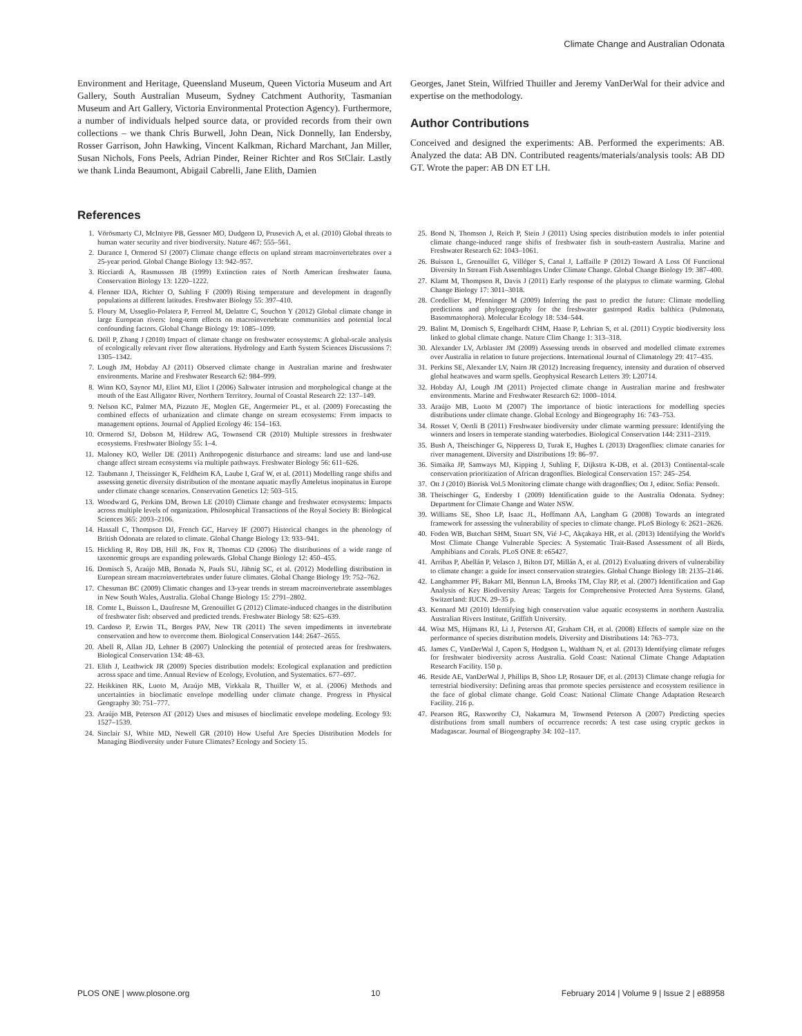Climate Change and Australian Odonata
Environment and Heritage, Queensland Museum, Queen Victoria Museum and Art Gallery, South Australian Museum, Sydney Catchment Authority, Tasmanian Museum and Art Gallery, Victoria Environmental Protection Agency). Furthermore, a number of individuals helped source data, or provided records from their own collections – we thank Chris Burwell, John Dean, Nick Donnelly, Ian Endersby, Rosser Garrison, John Hawking, Vincent Kalkman, Richard Marchant, Jan Miller, Susan Nichols, Fons Peels, Adrian Pinder, Reiner Richter and Ros StClair. Lastly we thank Linda Beaumont, Abigail Cabrelli, Jane Elith, Damien
Georges, Janet Stein, Wilfried Thuiller and Jeremy VanDerWal for their advice and expertise on the methodology.
Author Contributions
Conceived and designed the experiments: AB. Performed the experiments: AB. Analyzed the data: AB DN. Contributed reagents/materials/analysis tools: AB DD GT. Wrote the paper: AB DN ET LH.
References
1. Vörösmarty CJ, McIntyre PB, Gessner MO, Dudgeon D, Prusevich A, et al. (2010) Global threats to human water security and river biodiversity. Nature 467: 555–561.
2. Durance I, Ormerod SJ (2007) Climate change effects on upland stream macroinvertebrates over a 25-year period. Global Change Biology 13: 942–957.
3. Ricciardi A, Rasmussen JB (1999) Extinction rates of North American freshwater fauna. Conservation Biology 13: 1220–1222.
4. Flenner IDA, Richter O, Suhling F (2009) Rising temperature and development in dragonfly populations at different latitudes. Freshwater Biology 55: 397–410.
5. Floury M, Usseglio-Polatera P, Ferreol M, Delattre C, Souchon Y (2012) Global climate change in large European rivers: long-term effects on macroinvertebrate communities and potential local confounding factors. Global Change Biology 19: 1085–1099.
6. Döll P, Zhang J (2010) Impact of climate change on freshwater ecosystems: A global-scale analysis of ecologically relevant river flow alterations. Hydrology and Earth System Sciences Discussions 7: 1305–1342.
7. Lough JM, Hobday AJ (2011) Observed climate change in Australian marine and freshwater environments. Marine and Freshwater Research 62: 984–999.
8. Winn KO, Saynor MJ, Eliot MJ, Eliot I (2006) Saltwater intrusion and morphological change at the mouth of the East Alligator River, Northern Territory. Journal of Coastal Research 22: 137–149.
9. Nelson KC, Palmer MA, Pizzuto JE, Moglen GE, Angermeier PL, et al. (2009) Forecasting the combined effects of urbanization and climate change on stream ecosystems: From impacts to management options. Journal of Applied Ecology 46: 154–163.
10. Ormerod SJ, Dobson M, Hildrew AG, Townsend CR (2010) Multiple stressors in freshwater ecosystems. Freshwater Biology 55: 1–4.
11. Maloney KO, Weller DE (2011) Anthropogenic disturbance and streams: land use and land-use change affect stream ecosystems via multiple pathways. Freshwater Biology 56: 611–626.
12. Taubmann J, Theissinger K, Feldheim KA, Laube I, Graf W, et al. (2011) Modelling range shifts and assessing genetic diversity distribution of the montane aquatic mayfly Ameletus inopinatus in Europe under climate change scenarios. Conservation Genetics 12: 503–515.
13. Woodward G, Perkins DM, Brown LE (2010) Climate change and freshwater ecosystems: Impacts across multiple levels of organization. Philosophical Transactions of the Royal Society B: Biological Sciences 365: 2093–2106.
14. Hassall C, Thompson DJ, French GC, Harvey IF (2007) Historical changes in the phenology of British Odonata are related to climate. Global Change Biology 13: 933–941.
15. Hickling R, Roy DB, Hill JK, Fox R, Thomas CD (2006) The distributions of a wide range of taxonomic groups are expanding polewards. Global Change Biology 12: 450–455.
16. Domisch S, Araújo MB, Bonada N, Pauls SU, Jähnig SC, et al. (2012) Modelling distribution in European stream macroinvertebrates under future climates. Global Change Biology 19: 752–762.
17. Chessman BC (2009) Climatic changes and 13-year trends in stream macroinvertebrate assemblages in New South Wales, Australia. Global Change Biology 15: 2791–2802.
18. Comte L, Buisson L, Daufresne M, Grenouillet G (2012) Climate-induced changes in the distribution of freshwater fish: observed and predicted trends. Freshwater Biology 58: 625–639.
19. Cardoso P, Erwin TL, Borges PAV, New TR (2011) The seven impediments in invertebrate conservation and how to overcome them. Biological Conservation 144: 2647–2655.
20. Abell R, Allan JD, Lehner B (2007) Unlocking the potential of protected areas for freshwaters. Biological Conservation 134: 48–63.
21. Elith J, Leathwick JR (2009) Species distribution models: Ecological explanation and prediction across space and time. Annual Review of Ecology, Evolution, and Systematics. 677–697.
22. Heikkinen RK, Luoto M, Araújo MB, Virkkala R, Thuiller W, et al. (2006) Methods and uncertainties in bioclimatic envelope modelling under climate change. Progress in Physical Geography 30: 751–777.
23. Araújo MB, Peterson AT (2012) Uses and misuses of bioclimatic envelope modeling. Ecology 93: 1527–1539.
24. Sinclair SJ, White MD, Newell GR (2010) How Useful Are Species Distribution Models for Managing Biodiversity under Future Climates? Ecology and Society 15.
25. Bond N, Thomson J, Reich P, Stein J (2011) Using species distribution models to infer potential climate change-induced range shifts of freshwater fish in south-eastern Australia. Marine and Freshwater Research 62: 1043–1061.
26. Buisson L, Grenouillet G, Villéger S, Canal J, Laffaille P (2012) Toward A Loss Of Functional Diversity In Stream Fish Assemblages Under Climate Change. Global Change Biology 19: 387–400.
27. Klamt M, Thompson R, Davis J (2011) Early response of the platypus to climate warming. Global Change Biology 17: 3011–3018.
28. Cordellier M, Pfenninger M (2009) Inferring the past to predict the future: Climate modelling predictions and phylogeography for the freshwater gastropod Radix balthica (Pulmonata, Basommatophora). Molecular Ecology 18: 534–544.
29. Balint M, Domisch S, Engelhardt CHM, Haase P, Lehrian S, et al. (2011) Cryptic biodiversity loss linked to global climate change. Nature Clim Change 1: 313–318.
30. Alexander LV, Arblaster JM (2009) Assessing trends in observed and modelled climate extremes over Australia in relation to future projections. International Journal of Climatology 29: 417–435.
31. Perkins SE, Alexander LV, Nairn JR (2012) Increasing frequency, intensity and duration of observed global heatwaves and warm spells. Geophysical Research Letters 39: L20714.
32. Hobday AJ, Lough JM (2011) Projected climate change in Australian marine and freshwater environments. Marine and Freshwater Research 62: 1000–1014.
33. Araújo MB, Luoto M (2007) The importance of biotic interactions for modelling species distributions under climate change. Global Ecology and Biogeography 16: 743–753.
34. Rosset V, Oertli B (2011) Freshwater biodiversity under climate warming pressure: Identifying the winners and losers in temperate standing waterbodies. Biological Conservation 144: 2311–2319.
35. Bush A, Theischinger G, Nipperess D, Turak E, Hughes L (2013) Dragonflies: climate canaries for river management. Diversity and Distributions 19: 86–97.
36. Simaika JP, Samways MJ, Kipping J, Suhling F, Dijkstra K-DB, et al. (2013) Continental-scale conservation prioritization of African dragonflies. Biological Conservation 157: 245–254.
37. Ott J (2010) Biorisk Vol.5 Monitoring climate change with dragonflies; Ott J, editor. Sofia: Pensoft.
38. Theischinger G, Endersby I (2009) Identification guide to the Australia Odonata. Sydney: Department for Climate Change and Water NSW.
39. Williams SE, Shoo LP, Isaac JL, Hoffmann AA, Langham G (2008) Towards an integrated framework for assessing the vulnerability of species to climate change. PLoS Biology 6: 2621–2626.
40. Foden WB, Butchart SHM, Stuart SN, Vié J-C, Akçakaya HR, et al. (2013) Identifying the World's Most Climate Change Vulnerable Species: A Systematic Trait-Based Assessment of all Birds, Amphibians and Corals. PLoS ONE 8: e65427.
41. Arribas P, Abellán P, Velasco J, Bilton DT, Millán A, et al. (2012) Evaluating drivers of vulnerability to climate change: a guide for insect conservation strategies. Global Change Biology 18: 2135–2146.
42. Langhammer PF, Bakarr MI, Bennun LA, Brooks TM, Clay RP, et al. (2007) Identification and Gap Analysis of Key Biodiversity Areas: Targets for Comprehensive Protected Area Systems. Gland, Switzerland: IUCN. 29–35 p.
43. Kennard MJ (2010) Identifying high conservation value aquatic ecosystems in northern Australia. Australian Rivers Institute, Griffith University.
44. Wisz MS, Hijmans RJ, Li J, Peterson AT, Graham CH, et al. (2008) Effects of sample size on the performance of species distribution models. Diversity and Distributions 14: 763–773.
45. James C, VanDerWal J, Capon S, Hodgson L, Waltham N, et al. (2013) Identifying climate refuges for freshwater biodiversity across Australia. Gold Coast: National Climate Change Adaptation Research Facility. 150 p.
46. Reside AE, VanDerWal J, Phillips B, Shoo LP, Rosauer DF, et al. (2013) Climate change refugia for terrestrial biodiversity: Defining areas that promote species persistence and ecosystem resilience in the face of global climate change. Gold Coast: National Climate Change Adaptation Research Facility. 216 p.
47. Pearson RG, Raxworthy CJ, Nakamura M, Townsend Peterson A (2007) Predicting species distributions from small numbers of occurrence records: A test case using cryptic geckos in Madagascar. Journal of Biogeography 34: 102–117.
PLOS ONE | www.plosone.org 10 February 2014 | Volume 9 | Issue 2 | e88958